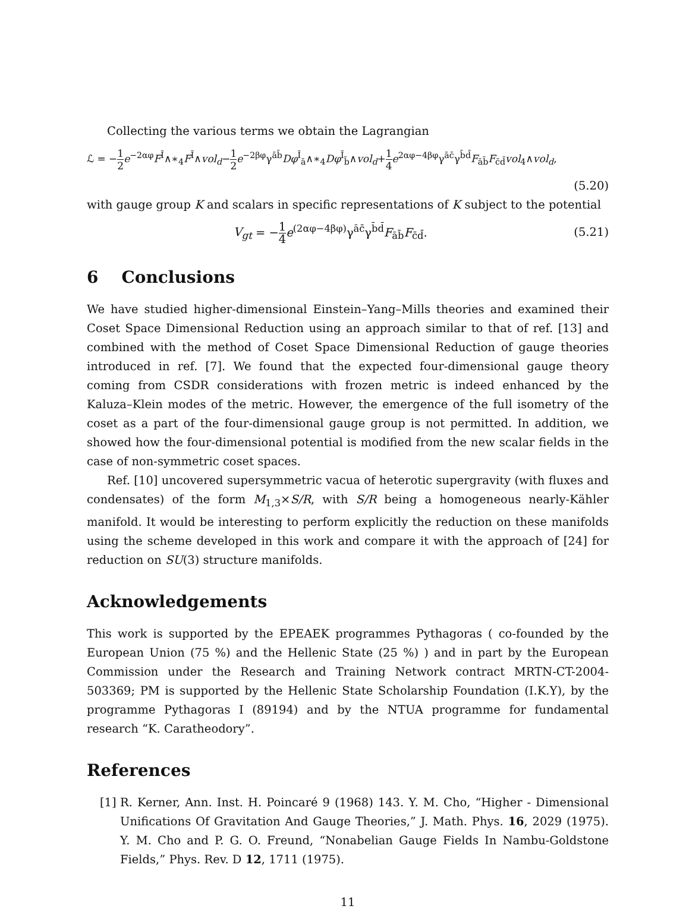Collecting the various terms we obtain the Lagrangian
ℒ = −1 2 e<sup>−2αφ</sup>F<sup>Ĩ</sup>∧∗<sub>4</sub>F<sup>Ĩ</sup>∧vol<sub>d</sub>−1 2 e<sup>−2βφ</sup>γ<sup>āb̄</sup>Dφ<sup>Ĩ</sup><sub>ā</sub>∧∗<sub>4</sub>Dφ<sup>Ĩ</sup><sub>b̄</sub>∧vol<sub>d</sub>+1 4 e<sup>2αφ−4βφ</sup>γ<sup>āc̄</sup>γ<sup>b̄d̄</sup>F<sub>āb̄</sub>F<sub>c̄d̄</sub>vol<sub>4</sub>∧vol<sub>d</sub>,
(5.20)
with gauge group K and scalars in specific representations of K subject to the potential
V<sub>gt</sub> = −1 4 e<sup>(2αφ−4βφ)</sup>γ<sup>āc̄</sup>γ<sup>b̄d̄</sup>F<sub>āb̄</sub>F<sub>c̄d̄</sub>. (5.21)
6 Conclusions
We have studied higher-dimensional Einstein–Yang–Mills theories and examined their Coset Space Dimensional Reduction using an approach similar to that of ref. [13] and combined with the method of Coset Space Dimensional Reduction of gauge theories introduced in ref. [7]. We found that the expected four-dimensional gauge theory coming from CSDR considerations with frozen metric is indeed enhanced by the Kaluza–Klein modes of the metric. However, the emergence of the full isometry of the coset as a part of the four-dimensional gauge group is not permitted. In addition, we showed how the four-dimensional potential is modified from the new scalar fields in the case of non-symmetric coset spaces.
Ref. [10] uncovered supersymmetric vacua of heterotic supergravity (with fluxes and condensates) of the form M<sub>1,3</sub>×S/R, with S/R being a homogeneous nearly-Kähler manifold. It would be interesting to perform explicitly the reduction on these manifolds using the scheme developed in this work and compare it with the approach of [24] for reduction on SU(3) structure manifolds.
Acknowledgements
This work is supported by the EPEAEK programmes Pythagoras ( co-founded by the European Union (75 %) and the Hellenic State (25 %) ) and in part by the European Commission under the Research and Training Network contract MRTN-CT-2004-503369; PM is supported by the Hellenic State Scholarship Foundation (I.K.Y), by the programme Pythagoras I (89194) and by the NTUA programme for fundamental research “K. Caratheodory”.
References
[1]
R. Kerner, Ann. Inst. H. Poincaré 9 (1968) 143. Y. M. Cho, “Higher - Dimensional Unifications Of Gravitation And Gauge Theories,” J. Math. Phys. 16, 2029 (1975). Y. M. Cho and P. G. O. Freund, “Nonabelian Gauge Fields In Nambu-Goldstone Fields,” Phys. Rev. D 12, 1711 (1975).
11